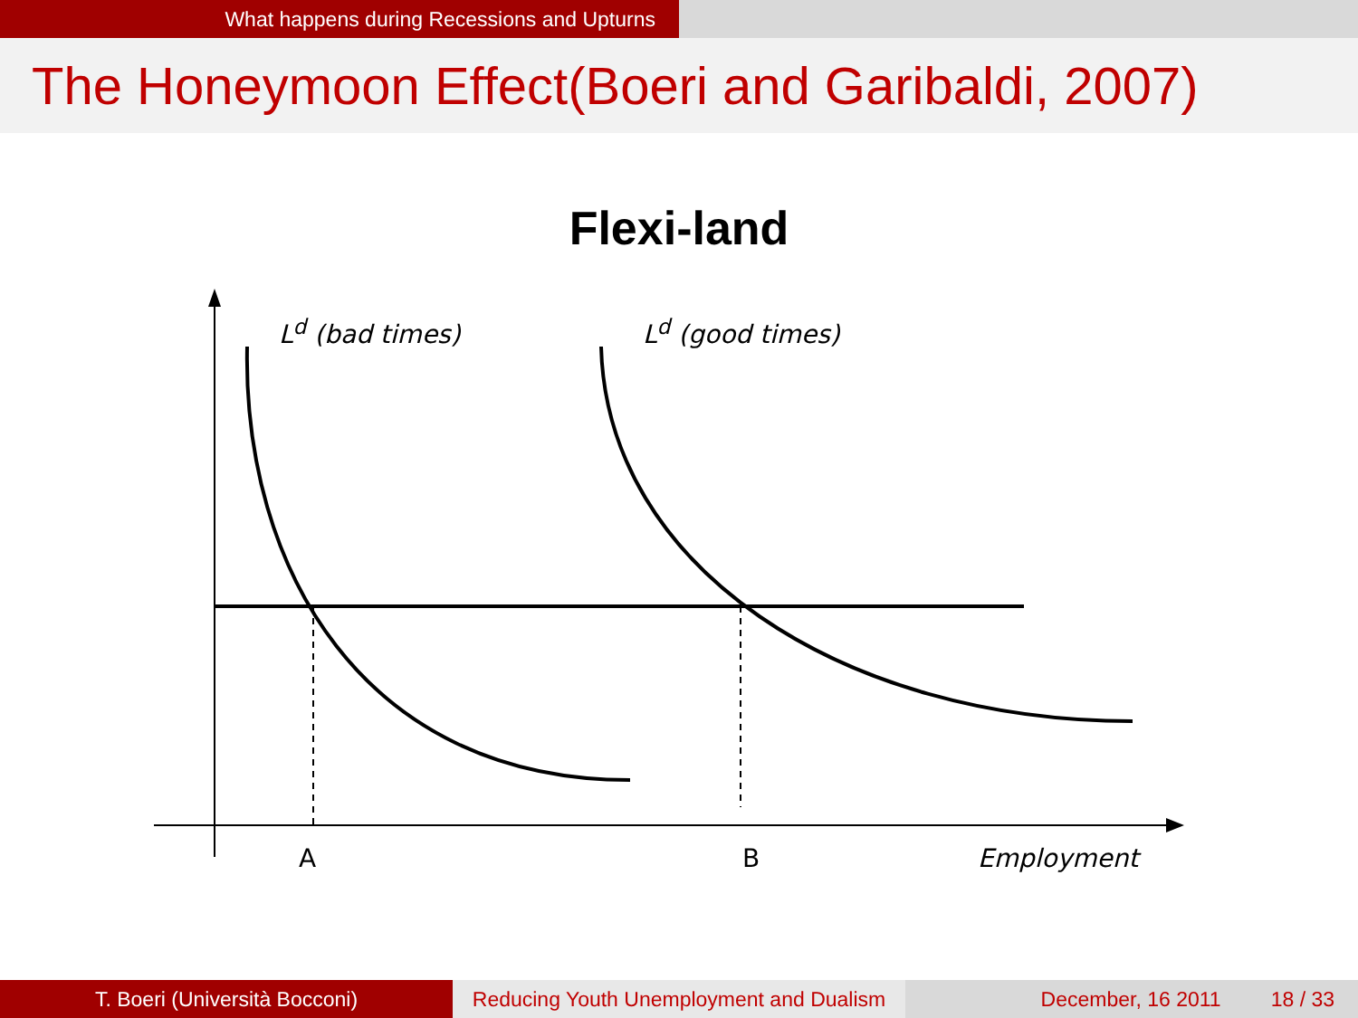What happens during Recessions and Upturns
The Honeymoon Effect(Boeri and Garibaldi, 2007)
Flexi-land
L<sup>d</sup> (bad times) L<sup>d</sup> (good times)
A B Employment
T. Boeri (Università Bocconi) Reducing Youth Unemployment and Dualism
December, 16 2011 18 / 33